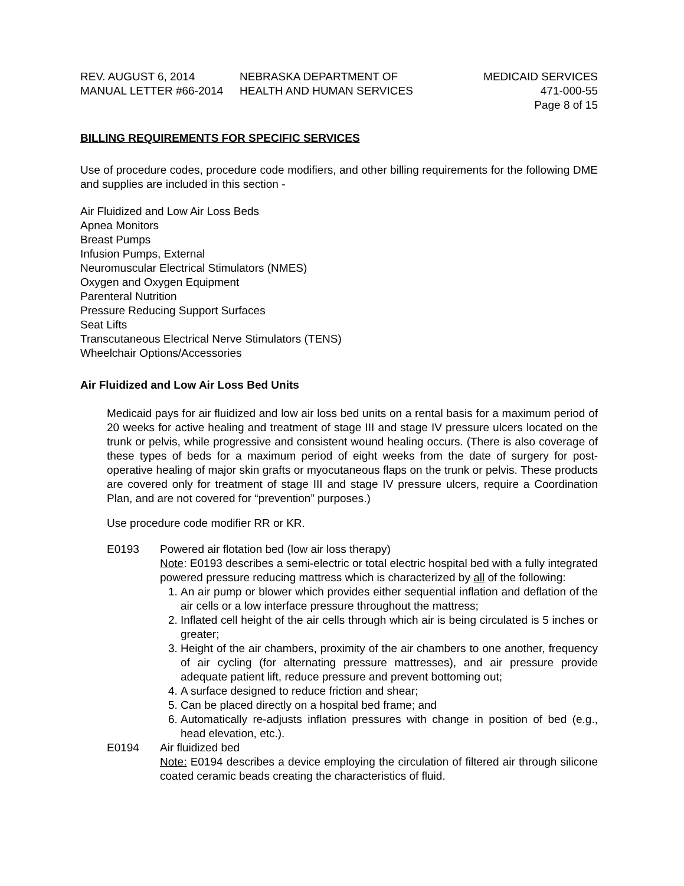REV. AUGUST 6, 2014
MANUAL LETTER #66-2014
NEBRASKA DEPARTMENT OF
HEALTH AND HUMAN SERVICES
MEDICAID SERVICES
471-000-55
Page 8 of 15
BILLING REQUIREMENTS FOR SPECIFIC SERVICES
Use of procedure codes, procedure code modifiers, and other billing requirements for the following DME and supplies are included in this section -
Air Fluidized and Low Air Loss Beds
Apnea Monitors
Breast Pumps
Infusion Pumps, External
Neuromuscular Electrical Stimulators (NMES)
Oxygen and Oxygen Equipment
Parenteral Nutrition
Pressure Reducing Support Surfaces
Seat Lifts
Transcutaneous Electrical Nerve Stimulators (TENS)
Wheelchair Options/Accessories
Air Fluidized and Low Air Loss Bed Units
Medicaid pays for air fluidized and low air loss bed units on a rental basis for a maximum period of 20 weeks for active healing and treatment of stage III and stage IV pressure ulcers located on the trunk or pelvis, while progressive and consistent wound healing occurs. (There is also coverage of these types of beds for a maximum period of eight weeks from the date of surgery for post-operative healing of major skin grafts or myocutaneous flaps on the trunk or pelvis. These products are covered only for treatment of stage III and stage IV pressure ulcers, require a Coordination Plan, and are not covered for “prevention” purposes.)
Use procedure code modifier RR or KR.
E0193 Powered air flotation bed (low air loss therapy)
Note: E0193 describes a semi-electric or total electric hospital bed with a fully integrated powered pressure reducing mattress which is characterized by all of the following:
1. An air pump or blower which provides either sequential inflation and deflation of the air cells or a low interface pressure throughout the mattress;
2. Inflated cell height of the air cells through which air is being circulated is 5 inches or greater;
3. Height of the air chambers, proximity of the air chambers to one another, frequency of air cycling (for alternating pressure mattresses), and air pressure provide adequate patient lift, reduce pressure and prevent bottoming out;
4. A surface designed to reduce friction and shear;
5. Can be placed directly on a hospital bed frame; and
6. Automatically re-adjusts inflation pressures with change in position of bed (e.g., head elevation, etc.).
E0194 Air fluidized bed
Note: E0194 describes a device employing the circulation of filtered air through silicone coated ceramic beads creating the characteristics of fluid.